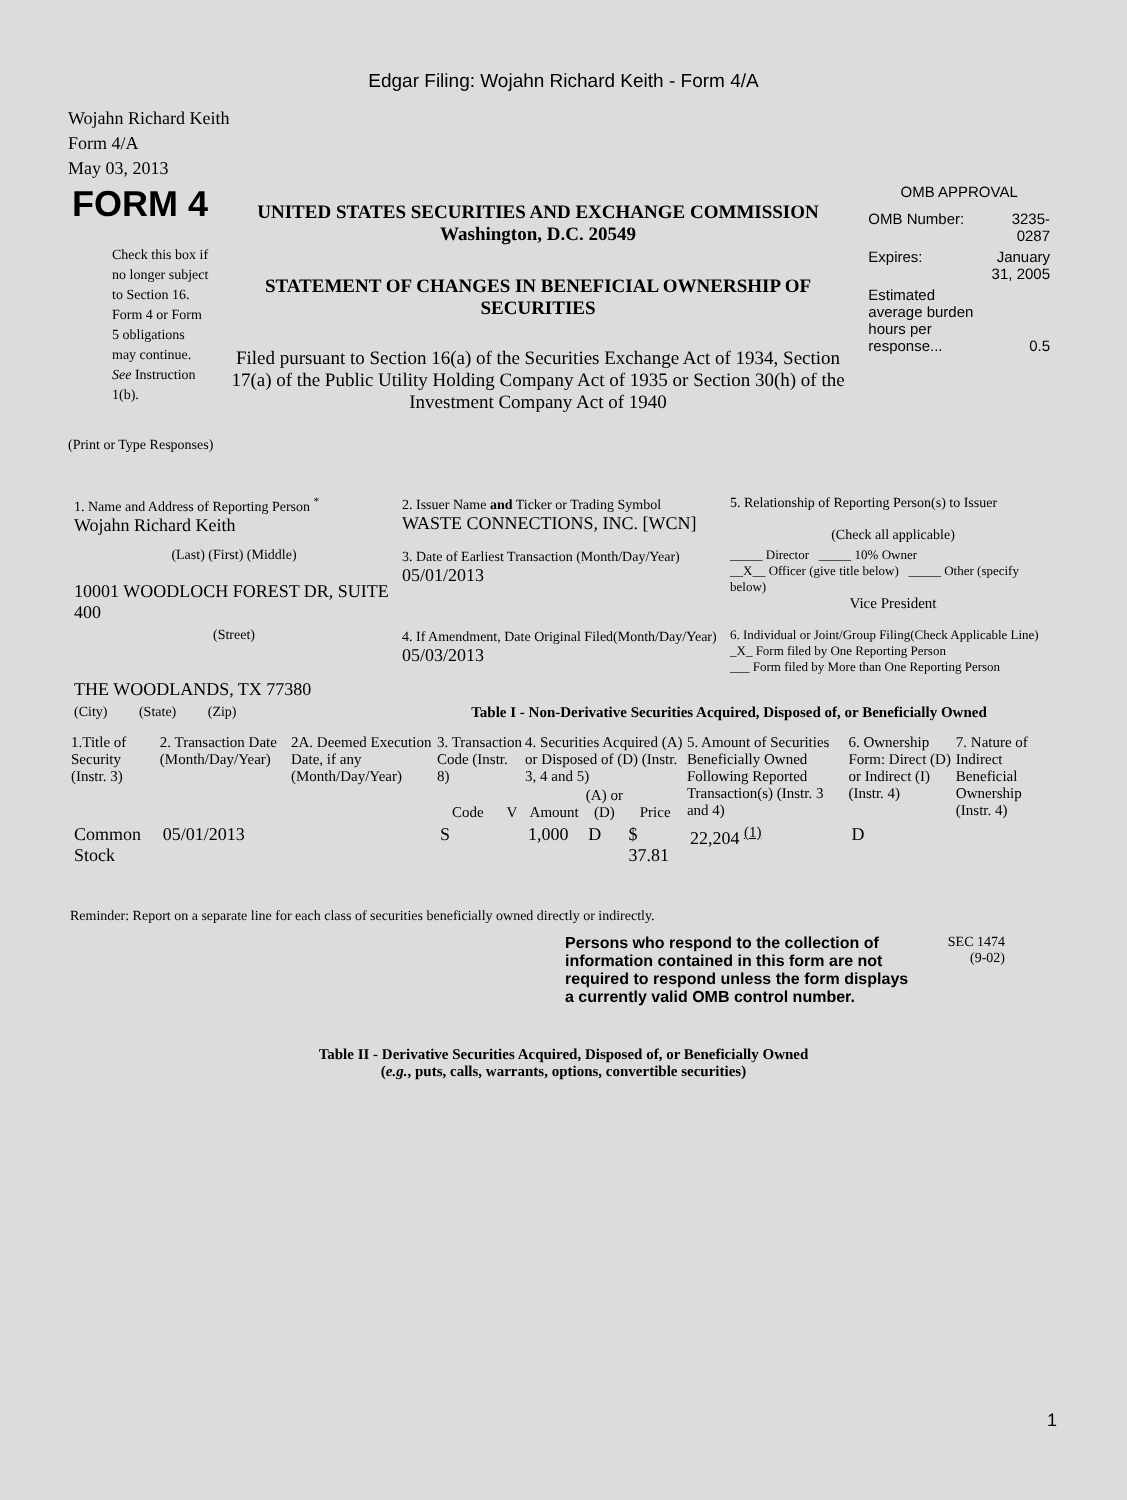Edgar Filing: Wojahn Richard Keith - Form 4/A
Wojahn Richard Keith
Form 4/A
May 03, 2013
| FORM 4 Check this box if no longer subject to Section 16. Form 4 or Form 5 obligations may continue. See Instruction 1(b). | UNITED STATES SECURITIES AND EXCHANGE COMMISSION Washington, D.C. 20549 STATEMENT OF CHANGES IN BENEFICIAL OWNERSHIP OF SECURITIES Filed pursuant to Section 16(a) of the Securities Exchange Act of 1934, Section 17(a) of the Public Utility Holding Company Act of 1935 or Section 30(h) of the Investment Company Act of 1940 | OMB APPROVAL / OMB Number: / 3235-0287 / / Expires: / January 31, 2005 / / Estimated average burden hours per response... / 0.5 / |
(Print or Type Responses)
| 1. Name and Address of Reporting Person <sup>*</sup> Wojahn Richard Keith | 2. Issuer Name and Ticker or Trading Symbol WASTE CONNECTIONS, INC. [WCN] | 5. Relationship of Reporting Person(s) to Issuer (Check all applicable) |
| (Last) (First) (Middle) 10001 WOODLOCH FOREST DR, SUITE 400 | 3. Date of Earliest Transaction (Month/Day/Year) 05/01/2013 | _____ Director _____ 10% Owner __X__ Officer (give title below) _____ Other (specify below) Vice President |
| (Street) THE WOODLANDS, TX 77380 | 4. If Amendment, Date Original Filed(Month/Day/Year) 05/03/2013 | 6. Individual or Joint/Group Filing(Check Applicable Line) _X_ Form filed by One Reporting Person ___ Form filed by More than One Reporting Person |
| (City) (State) (Zip) | Table I - Non-Derivative Securities Acquired, Disposed of, or Beneficially Owned | |
| 1.Title of Security (Instr. 3) | 2. Transaction Date (Month/Day/Year) | 2A. Deemed Execution Date, if any (Month/Day/Year) | 3. Transaction Code (Instr. 8) | | 4. Securities Acquired (A) or Disposed of (D) (Instr. 3, 4 and 5) | | | 5. Amount of Securities Beneficially Owned Following Reported Transaction(s) (Instr. 3 and 4) | 6. Ownership Form: Direct (D) or Indirect (I) (Instr. 4) | 7. Nature of Indirect Beneficial Ownership (Instr. 4) |
| --- | --- | --- | --- | --- | --- | --- | --- | --- | --- | --- |
| | | | Code | V | Amount | (A) or (D) | Price | | | |
| Common Stock | 05/01/2013 | | S | | 1,000 | D | $ 37.81 | 22,204 <sup>(1)</sup> | D | |
Reminder: Report on a separate line for each class of securities beneficially owned directly or indirectly.
Persons who respond to the collection of information contained in this form are not required to respond unless the form displays a currently valid OMB control number.
SEC 1474
(9-02)
Table II - Derivative Securities Acquired, Disposed of, or Beneficially Owned
(e.g., puts, calls, warrants, options, convertible securities)
1